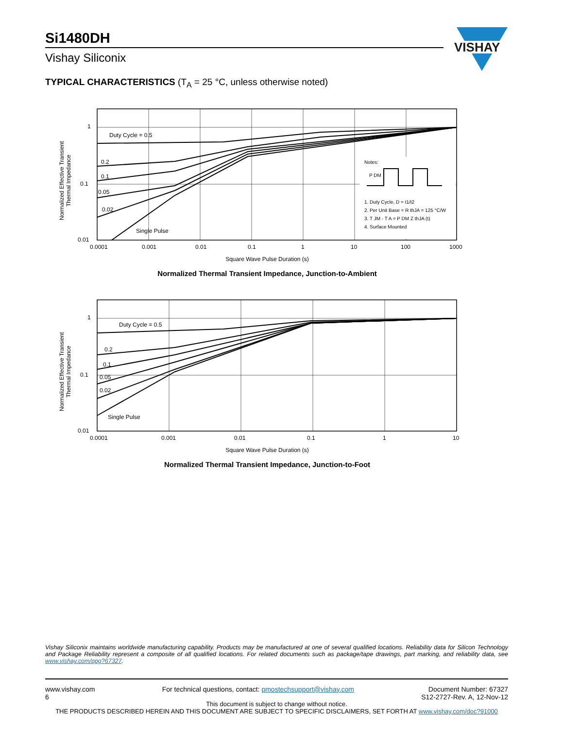Si1480DH
Vishay Siliconix
VISHAY
TYPICAL CHARACTERISTICS (T<sub>A</sub> = 25 °C, unless otherwise noted)
Normalized Effective Transient Thermal Impedance
Duty Cycle = 0.5
0.2
0.1
0.05
0.02
Single Pulse
1
0.1
0.01
Notes:
P DM
1. Duty Cycle, D = t1/t2
2. Per Unit Base = R thJA = 125 °C/W
3. T JM - T A = P DM Z thJA (t)
4. Surface Mounted
0.0001
0.001
0.01
0.1
1
10
100
1000
Square Wave Pulse Duration (s)
Normalized Thermal Transient Impedance, Junction-to-Ambient
Normalized Effective Transient Thermal Impedance
Duty Cycle = 0.5
0.2
0.1
0.05
0.02
Single Pulse
1
0.1
0.01
0.0001
0.001
0.01
0.1
1
10
Square Wave Pulse Duration (s)
Normalized Thermal Transient Impedance, Junction-to-Foot
Vishay Siliconix maintains worldwide manufacturing capability. Products may be manufactured at one of several qualified locations. Reliability data for Silicon Technology and Package Reliability represent a composite of all qualified locations. For related documents such as package/tape drawings, part marking, and reliability data, see www.vishay.com/ppg?67327.
www.vishay.com
6
For technical questions, contact: pmostechsupport@vishay.com
Document Number: 67327
S12-2727-Rev. A, 12-Nov-12
This document is subject to change without notice.
THE PRODUCTS DESCRIBED HEREIN AND THIS DOCUMENT ARE SUBJECT TO SPECIFIC DISCLAIMERS, SET FORTH AT www.vishay.com/doc?91000